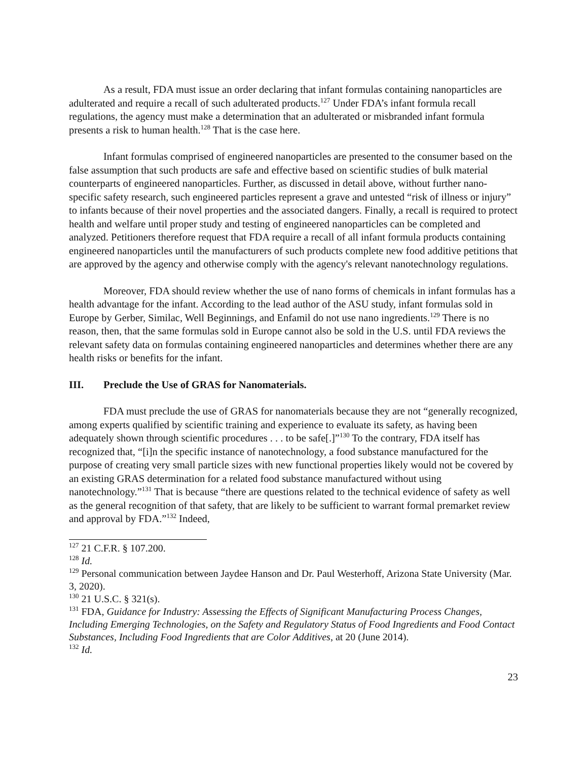As a result, FDA must issue an order declaring that infant formulas containing nanoparticles are adulterated and require a recall of such adulterated products.<sup>127</sup> Under FDA’s infant formula recall regulations, the agency must make a determination that an adulterated or misbranded infant formula presents a risk to human health.<sup>128</sup> That is the case here.
Infant formulas comprised of engineered nanoparticles are presented to the consumer based on the false assumption that such products are safe and effective based on scientific studies of bulk material counterparts of engineered nanoparticles. Further, as discussed in detail above, without further nano-specific safety research, such engineered particles represent a grave and untested “risk of illness or injury” to infants because of their novel properties and the associated dangers. Finally, a recall is required to protect health and welfare until proper study and testing of engineered nanoparticles can be completed and analyzed. Petitioners therefore request that FDA require a recall of all infant formula products containing engineered nanoparticles until the manufacturers of such products complete new food additive petitions that are approved by the agency and otherwise comply with the agency's relevant nanotechnology regulations.
Moreover, FDA should review whether the use of nano forms of chemicals in infant formulas has a health advantage for the infant. According to the lead author of the ASU study, infant formulas sold in Europe by Gerber, Similac, Well Beginnings, and Enfamil do not use nano ingredients.<sup>129</sup> There is no reason, then, that the same formulas sold in Europe cannot also be sold in the U.S. until FDA reviews the relevant safety data on formulas containing engineered nanoparticles and determines whether there are any health risks or benefits for the infant.
III. Preclude the Use of GRAS for Nanomaterials.
FDA must preclude the use of GRAS for nanomaterials because they are not “generally recognized, among experts qualified by scientific training and experience to evaluate its safety, as having been adequately shown through scientific procedures . . . to be safe[.]”<sup>130</sup> To the contrary, FDA itself has recognized that, “[i]n the specific instance of nanotechnology, a food substance manufactured for the purpose of creating very small particle sizes with new functional properties likely would not be covered by an existing GRAS determination for a related food substance manufactured without using nanotechnology.”<sup>131</sup> That is because “there are questions related to the technical evidence of safety as well as the general recognition of that safety, that are likely to be sufficient to warrant formal premarket review and approval by FDA.”<sup>132</sup> Indeed,
<sup>127</sup> 21 C.F.R. § 107.200.
<sup>128</sup> Id.
<sup>129</sup> Personal communication between Jaydee Hanson and Dr. Paul Westerhoff, Arizona State University (Mar. 3, 2020).
<sup>130</sup> 21 U.S.C. § 321(s).
<sup>131</sup> FDA, Guidance for Industry: Assessing the Effects of Significant Manufacturing Process Changes, Including Emerging Technologies, on the Safety and Regulatory Status of Food Ingredients and Food Contact Substances, Including Food Ingredients that are Color Additives, at 20 (June 2014).
<sup>132</sup> Id.
23